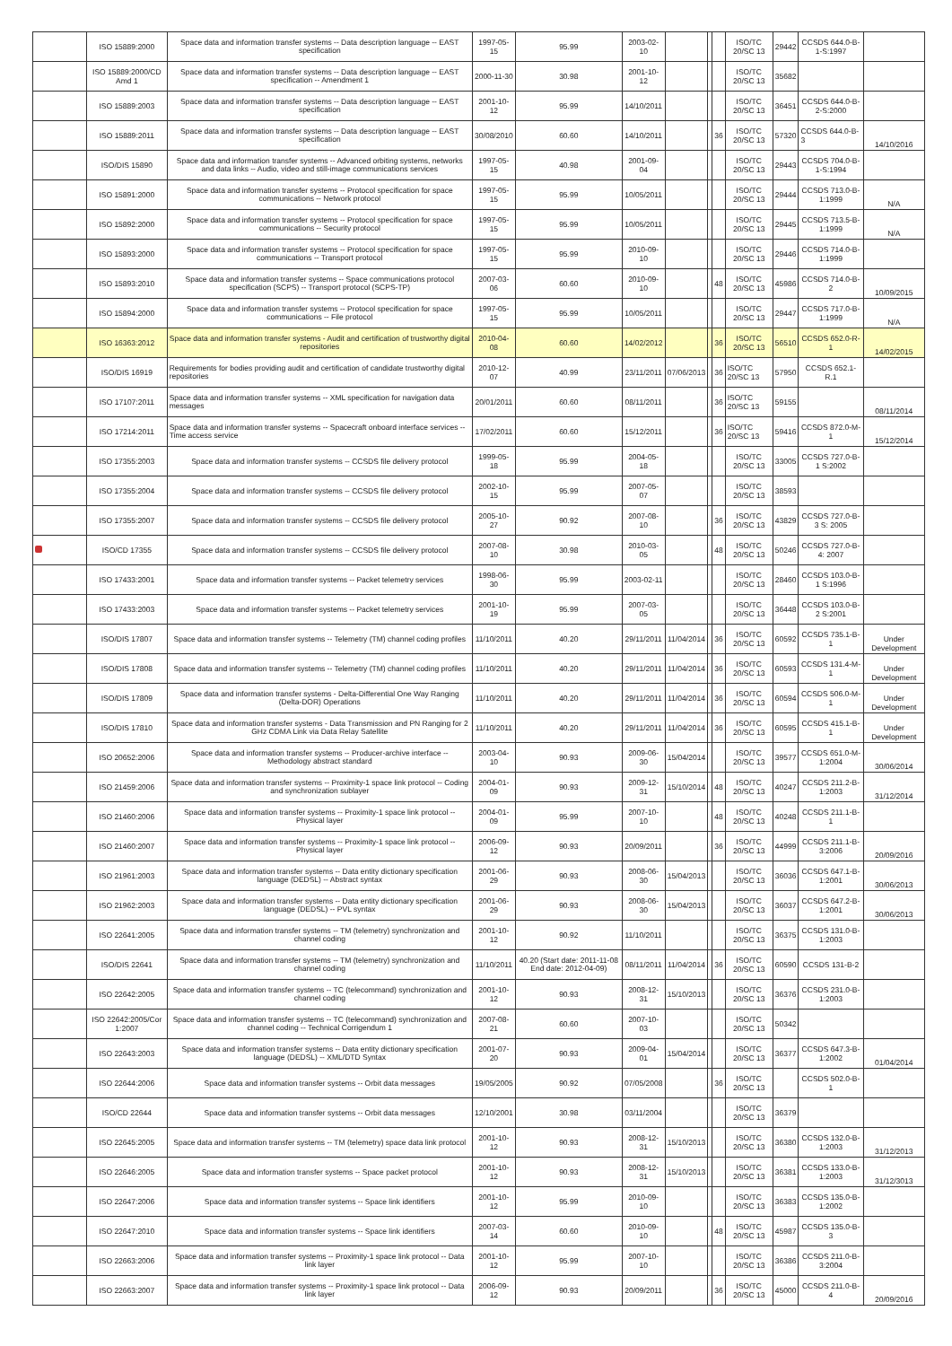| | ISO 15889:2000 | Space data and information transfer systems -- Data description language -- EAST specification | 1997-05-15 | 95.99 | 2003-02-10 | | | | ISO/TC 20/SC 13 | 29442 | CCSDS 644.0-B-1-S:1997 | |
| | ISO 15889:2000/CD Amd 1 | Space data and information transfer systems -- Data description language -- EAST specification -- Amendment 1 | 2000-11-30 | 30.98 | 2001-10-12 | | | | ISO/TC 20/SC 13 | 35682 | | |
| | ISO 15889:2003 | Space data and information transfer systems -- Data description language -- EAST specification | 2001-10-12 | 95.99 | 14/10/2011 | | | | ISO/TC 20/SC 13 | 36451 | CCSDS 644.0-B-2-S:2000 | |
| | ISO 15889:2011 | Space data and information transfer systems -- Data description language -- EAST specification | 30/08/2010 | 60.60 | 14/10/2011 | | | 36 | ISO/TC 20/SC 13 | 57320 | CCSDS 644.0-B-3 | 14/10/2016 |
| | ISO/DIS 15890 | Space data and information transfer systems -- Advanced orbiting systems, networks and data links -- Audio, video and still-image communications services | 1997-05-15 | 40.98 | 2001-09-04 | | | | ISO/TC 20/SC 13 | 29443 | CCSDS 704.0-B-1-S:1994 | |
| | ISO 15891:2000 | Space data and information transfer systems -- Protocol specification for space communications -- Network protocol | 1997-05-15 | 95.99 | 10/05/2011 | | | | ISO/TC 20/SC 13 | 29444 | CCSDS 713.0-B-1:1999 | N/A |
| | ISO 15892:2000 | Space data and information transfer systems -- Protocol specification for space communications -- Security protocol | 1997-05-15 | 95.99 | 10/05/2011 | | | | ISO/TC 20/SC 13 | 29445 | CCSDS 713.5-B-1:1999 | N/A |
| | ISO 15893:2000 | Space data and information transfer systems -- Protocol specification for space communications -- Transport protocol | 1997-05-15 | 95.99 | 2010-09-10 | | | | ISO/TC 20/SC 13 | 29446 | CCSDS 714.0-B-1:1999 | |
| | ISO 15893:2010 | Space data and information transfer systems -- Space communications protocol specification (SCPS) -- Transport protocol (SCPS-TP) | 2007-03-06 | 60.60 | 2010-09-10 | | | 48 | ISO/TC 20/SC 13 | 45986 | CCSDS 714.0-B-2 | 10/09/2015 |
| | ISO 15894:2000 | Space data and information transfer systems -- Protocol specification for space communications -- File protocol | 1997-05-15 | 95.99 | 10/05/2011 | | | | ISO/TC 20/SC 13 | 29447 | CCSDS 717.0-B-1:1999 | N/A |
| | ISO 16363:2012 | Space data and information transfer systems - Audit and certification of trustworthy digital repositories | 2010-04-08 | 60.60 | 14/02/2012 | | | 36 | ISO/TC 20/SC 13 | 56510 | CCSDS 652.0-R-1 | 14/02/2015 |
| | ISO/DIS 16919 | Requirements for bodies providing audit and certification of candidate trustworthy digital repositories | 2010-12-07 | 40.99 | 23/11/2011 | 07/06/2013 | | 36 | ISO/TC 20/SC 13 | 57950 | CCSDS 652.1-R.1 | |
| | ISO 17107:2011 | Space data and information transfer systems -- XML specification for navigation data messages | 20/01/2011 | 60.60 | 08/11/2011 | | | 36 | ISO/TC 20/SC 13 | 59155 | | 08/11/2014 |
| | ISO 17214:2011 | Space data and information transfer systems -- Spacecraft onboard interface services -- Time access service | 17/02/2011 | 60.60 | 15/12/2011 | | | 36 | ISO/TC 20/SC 13 | 59416 | CCSDS 872.0-M-1 | 15/12/2014 |
| | ISO 17355:2003 | Space data and information transfer systems -- CCSDS file delivery protocol | 1999-05-18 | 95.99 | 2004-05-18 | | | | ISO/TC 20/SC 13 | 33005 | CCSDS 727.0-B-1 S:2002 | |
| | ISO 17355:2004 | Space data and information transfer systems -- CCSDS file delivery protocol | 2002-10-15 | 95.99 | 2007-05-07 | | | | ISO/TC 20/SC 13 | 38593 | | |
| | ISO 17355:2007 | Space data and information transfer systems -- CCSDS file delivery protocol | 2005-10-27 | 90.92 | 2007-08-10 | | | 36 | ISO/TC 20/SC 13 | 43829 | CCSDS 727.0-B-3 S: 2005 | |
| | ISO/CD 17355 | Space data and information transfer systems -- CCSDS file delivery protocol | 2007-08-10 | 30.98 | 2010-03-05 | | | 48 | ISO/TC 20/SC 13 | 50246 | CCSDS 727.0-B-4: 2007 | |
| | ISO 17433:2001 | Space data and information transfer systems -- Packet telemetry services | 1998-06-30 | 95.99 | 2003-02-11 | | | | ISO/TC 20/SC 13 | 28460 | CCSDS 103.0-B-1 S:1996 | |
| | ISO 17433:2003 | Space data and information transfer systems -- Packet telemetry services | 2001-10-19 | 95.99 | 2007-03-05 | | | | ISO/TC 20/SC 13 | 36448 | CCSDS 103.0-B-2 S:2001 | |
| | ISO/DIS 17807 | Space data and information transfer systems -- Telemetry (TM) channel coding profiles | 11/10/2011 | 40.20 | 29/11/2011 | 11/04/2014 | | 36 | ISO/TC 20/SC 13 | 60592 | CCSDS 735.1-B-1 | Under Development |
| | ISO/DIS 17808 | Space data and information transfer systems -- Telemetry (TM) channel coding profiles | 11/10/2011 | 40.20 | 29/11/2011 | 11/04/2014 | | 36 | ISO/TC 20/SC 13 | 60593 | CCSDS 131.4-M-1 | Under Development |
| | ISO/DIS 17809 | Space data and information transfer systems - Delta-Differential One Way Ranging (Delta-DOR) Operations | 11/10/2011 | 40.20 | 29/11/2011 | 11/04/2014 | | 36 | ISO/TC 20/SC 13 | 60594 | CCSDS 506.0-M-1 | Under Development |
| | ISO/DIS 17810 | Space data and information transfer systems - Data Transmission and PN Ranging for 2 GHz CDMA Link via Data Relay Satellite | 11/10/2011 | 40.20 | 29/11/2011 | 11/04/2014 | | 36 | ISO/TC 20/SC 13 | 60595 | CCSDS 415.1-B-1 | Under Development |
| | ISO 20652:2006 | Space data and information transfer systems -- Producer-archive interface -- Methodology abstract standard | 2003-04-10 | 90.93 | 2009-06-30 | 15/04/2014 | | | ISO/TC 20/SC 13 | 39577 | CCSDS 651.0-M-1:2004 | 30/06/2014 |
| | ISO 21459:2006 | Space data and information transfer systems -- Proximity-1 space link protocol -- Coding and synchronization sublayer | 2004-01-09 | 90.93 | 2009-12-31 | 15/10/2014 | | 48 | ISO/TC 20/SC 13 | 40247 | CCSDS 211.2-B-1:2003 | 31/12/2014 |
| | ISO 21460:2006 | Space data and information transfer systems -- Proximity-1 space link protocol -- Physical layer | 2004-01-09 | 95.99 | 2007-10-10 | | | 48 | ISO/TC 20/SC 13 | 40248 | CCSDS 211.1-B-1 | |
| | ISO 21460:2007 | Space data and information transfer systems -- Proximity-1 space link protocol -- Physical layer | 2006-09-12 | 90.93 | 20/09/2011 | | | 36 | ISO/TC 20/SC 13 | 44999 | CCSDS 211.1-B-3:2006 | 20/09/2016 |
| | ISO 21961:2003 | Space data and information transfer systems -- Data entity dictionary specification language (DEDSL) -- Abstract syntax | 2001-06-29 | 90.93 | 2008-06-30 | 15/04/2013 | | | ISO/TC 20/SC 13 | 36036 | CCSDS 647.1-B-1:2001 | 30/06/2013 |
| | ISO 21962:2003 | Space data and information transfer systems -- Data entity dictionary specification language (DEDSL) -- PVL syntax | 2001-06-29 | 90.93 | 2008-06-30 | 15/04/2013 | | | ISO/TC 20/SC 13 | 36037 | CCSDS 647.2-B-1:2001 | 30/06/2013 |
| | ISO 22641:2005 | Space data and information transfer systems -- TM (telemetry) synchronization and channel coding | 2001-10-12 | 90.92 | 11/10/2011 | | | | ISO/TC 20/SC 13 | 36375 | CCSDS 131.0-B-1:2003 | |
| | ISO/DIS 22641 | Space data and information transfer systems -- TM (telemetry) synchronization and channel coding | 11/10/2011 | 40.20 (Start date: 2011-11-08 End date: 2012-04-09) | 08/11/2011 | 11/04/2014 | | 36 | ISO/TC 20/SC 13 | 60590 | CCSDS 131-B-2 | |
| | ISO 22642:2005 | Space data and information transfer systems -- TC (telecommand) synchronization and channel coding | 2001-10-12 | 90.93 | 2008-12-31 | 15/10/2013 | | | ISO/TC 20/SC 13 | 36376 | CCSDS 231.0-B-1:2003 | |
| | ISO 22642:2005/Cor 1:2007 | Space data and information transfer systems -- TC (telecommand) synchronization and channel coding -- Technical Corrigendum 1 | 2007-08-21 | 60.60 | 2007-10-03 | | | | ISO/TC 20/SC 13 | 50342 | | |
| | ISO 22643:2003 | Space data and information transfer systems -- Data entity dictionary specification language (DEDSL) -- XML/DTD Syntax | 2001-07-20 | 90.93 | 2009-04-01 | 15/04/2014 | | | ISO/TC 20/SC 13 | 36377 | CCSDS 647.3-B-1:2002 | 01/04/2014 |
| | ISO 22644:2006 | Space data and information transfer systems -- Orbit data messages | 19/05/2005 | 90.92 | 07/05/2008 | | | 36 | ISO/TC 20/SC 13 | | CCSDS 502.0-B-1 | |
| | ISO/CD 22644 | Space data and information transfer systems -- Orbit data messages | 12/10/2001 | 30.98 | 03/11/2004 | | | | ISO/TC 20/SC 13 | 36379 | | |
| | ISO 22645:2005 | Space data and information transfer systems -- TM (telemetry) space data link protocol | 2001-10-12 | 90.93 | 2008-12-31 | 15/10/2013 | | | ISO/TC 20/SC 13 | 36380 | CCSDS 132.0-B-1:2003 | 31/12/2013 |
| | ISO 22646:2005 | Space data and information transfer systems -- Space packet protocol | 2001-10-12 | 90.93 | 2008-12-31 | 15/10/2013 | | | ISO/TC 20/SC 13 | 36381 | CCSDS 133.0-B-1:2003 | 31/12/3013 |
| | ISO 22647:2006 | Space data and information transfer systems -- Space link identifiers | 2001-10-12 | 95.99 | 2010-09-10 | | | | ISO/TC 20/SC 13 | 36383 | CCSDS 135.0-B-1:2002 | |
| | ISO 22647:2010 | Space data and information transfer systems -- Space link identifiers | 2007-03-14 | 60.60 | 2010-09-10 | | | 48 | ISO/TC 20/SC 13 | 45987 | CCSDS 135.0-B-3 | |
| | ISO 22663:2006 | Space data and information transfer systems -- Proximity-1 space link protocol -- Data link layer | 2001-10-12 | 95.99 | 2007-10-10 | | | | ISO/TC 20/SC 13 | 36386 | CCSDS 211.0-B-3:2004 | |
| | ISO 22663:2007 | Space data and information transfer systems -- Proximity-1 space link protocol -- Data link layer | 2006-09-12 | 90.93 | 20/09/2011 | | | 36 | ISO/TC 20/SC 13 | 45000 | CCSDS 211.0-B-4 | 20/09/2016 |